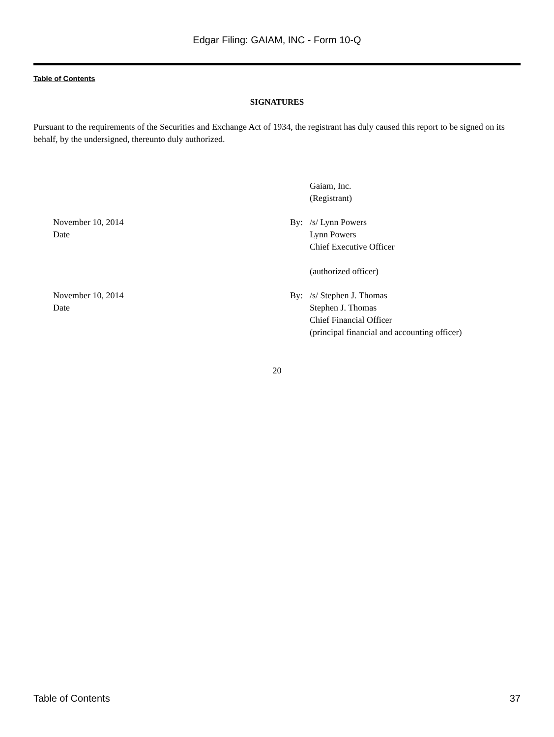Edgar Filing: GAIAM, INC - Form 10-Q
Table of Contents
SIGNATURES
Pursuant to the requirements of the Securities and Exchange Act of 1934, the registrant has duly caused this report to be signed on its behalf, by the undersigned, thereunto duly authorized.
| | | Gaiam, Inc. (Registrant) |
| November 10, 2014 Date | By: | /s/ Lynn Powers Lynn Powers Chief Executive Officer (authorized officer) |
| November 10, 2014 Date | By: | /s/ Stephen J. Thomas Stephen J. Thomas Chief Financial Officer (principal financial and accounting officer) |
20
Table of Contents 37